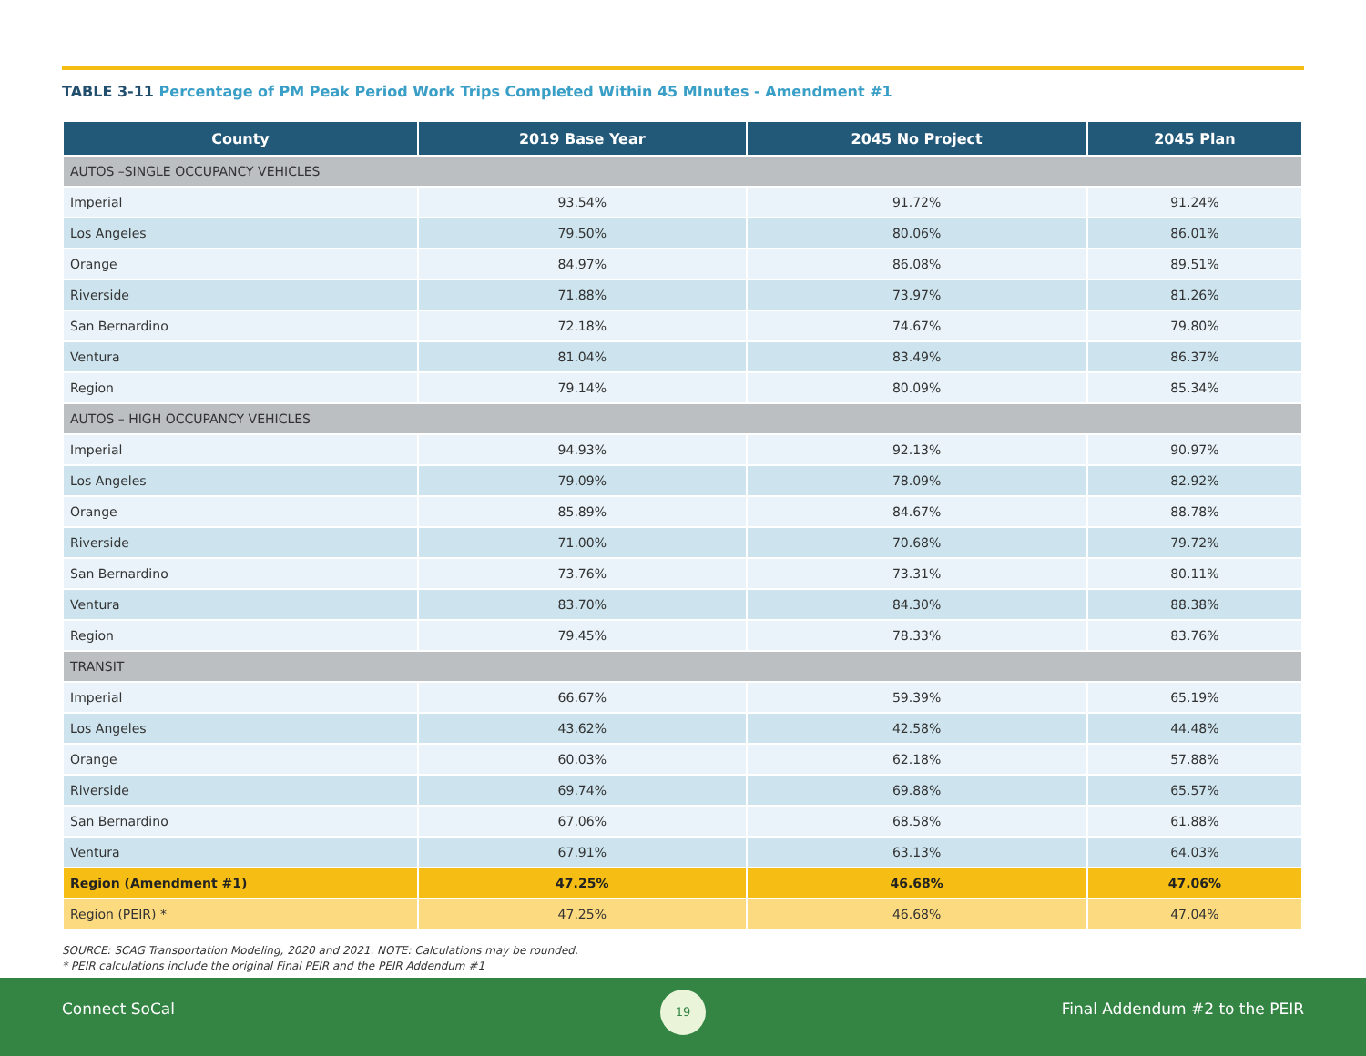TABLE 3-11 Percentage of PM Peak Period Work Trips Completed Within 45 MInutes - Amendment #1
| County | 2019 Base Year | 2045 No Project | 2045 Plan |
| --- | --- | --- | --- |
| AUTOS –SINGLE OCCUPANCY VEHICLES | | | |
| Imperial | 93.54% | 91.72% | 91.24% |
| Los Angeles | 79.50% | 80.06% | 86.01% |
| Orange | 84.97% | 86.08% | 89.51% |
| Riverside | 71.88% | 73.97% | 81.26% |
| San Bernardino | 72.18% | 74.67% | 79.80% |
| Ventura | 81.04% | 83.49% | 86.37% |
| Region | 79.14% | 80.09% | 85.34% |
| AUTOS – HIGH OCCUPANCY VEHICLES | | | |
| Imperial | 94.93% | 92.13% | 90.97% |
| Los Angeles | 79.09% | 78.09% | 82.92% |
| Orange | 85.89% | 84.67% | 88.78% |
| Riverside | 71.00% | 70.68% | 79.72% |
| San Bernardino | 73.76% | 73.31% | 80.11% |
| Ventura | 83.70% | 84.30% | 88.38% |
| Region | 79.45% | 78.33% | 83.76% |
| TRANSIT | | | |
| Imperial | 66.67% | 59.39% | 65.19% |
| Los Angeles | 43.62% | 42.58% | 44.48% |
| Orange | 60.03% | 62.18% | 57.88% |
| Riverside | 69.74% | 69.88% | 65.57% |
| San Bernardino | 67.06% | 68.58% | 61.88% |
| Ventura | 67.91% | 63.13% | 64.03% |
| Region (Amendment #1) | 47.25% | 46.68% | 47.06% |
| Region (PEIR) * | 47.25% | 46.68% | 47.04% |
SOURCE: SCAG Transportation Modeling, 2020 and 2021. NOTE: Calculations may be rounded.
* PEIR calculations include the original Final PEIR and the PEIR Addendum #1
Connect SoCal
19
Final Addendum #2 to the PEIR